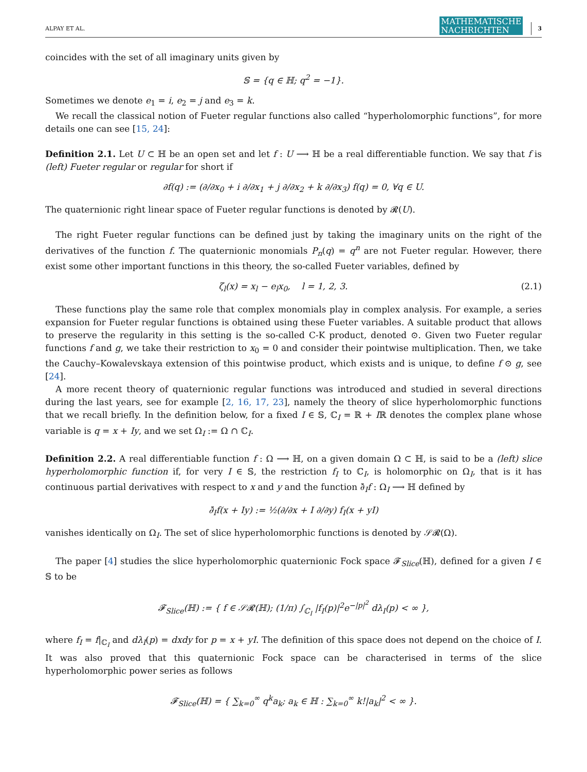ALPAY ET AL. MATHEMATISCHE
NACHRICHTEN 3
coincides with the set of all imaginary units given by
𝕊 = {q ∈ ℍ; q<sup>2</sup> = −1}.
Sometimes we denote e<sub>1</sub> = i, e<sub>2</sub> = j and e<sub>3</sub> = k.
We recall the classical notion of Fueter regular functions also called “hyperholomorphic functions”, for more details one can see [15, 24]:
Definition 2.1. Let U ⊂ ℍ be an open set and let f : U ⟶ ℍ be a real differentiable function. We say that f is (left) Fueter regular or regular for short if
∂f(q) := (∂/∂x<sub>0</sub> + i ∂/∂x<sub>1</sub> + j ∂/∂x<sub>2</sub> + k ∂/∂x<sub>3</sub>) f(q) = 0, ∀q ∈ U.
The quaternionic right linear space of Fueter regular functions is denoted by 𝓡(U).
The right Fueter regular functions can be defined just by taking the imaginary units on the right of the derivatives of the function f. The quaternionic monomials P<sub>n</sub>(q) = q<sup>n</sup> are not Fueter regular. However, there exist some other important functions in this theory, the so-called Fueter variables, defined by
ζ<sub>l</sub>(x) = x<sub>l</sub> − e<sub>l</sub>x<sub>0</sub>, l = 1, 2, 3. (2.1)
These functions play the same role that complex monomials play in complex analysis. For example, a series expansion for Fueter regular functions is obtained using these Fueter variables. A suitable product that allows to preserve the regularity in this setting is the so-called C-K product, denoted ⊙. Given two Fueter regular functions f and g, we take their restriction to x<sub>0</sub> = 0 and consider their pointwise multiplication. Then, we take the Cauchy–Kowalevskaya extension of this pointwise product, which exists and is unique, to define f ⊙ g, see [24].
A more recent theory of quaternionic regular functions was introduced and studied in several directions during the last years, see for example [2, 16, 17, 23], namely the theory of slice hyperholomorphic functions that we recall briefly. In the definition below, for a fixed I ∈ 𝕊, ℂ<sub>I</sub> = ℝ + Iℝ denotes the complex plane whose variable is q = x + Iy, and we set Ω<sub>I</sub> := Ω ∩ ℂ<sub>I</sub>.
Definition 2.2. A real differentiable function f : Ω ⟶ ℍ, on a given domain Ω ⊂ ℍ, is said to be a (left) slice hyperholomorphic function if, for very I ∈ 𝕊, the restriction f<sub>I</sub> to ℂ<sub>I</sub>, is holomorphic on Ω<sub>I</sub>, that is it has continuous partial derivatives with respect to x and y and the function ∂̄<sub>I</sub>f : Ω<sub>I</sub> ⟶ ℍ defined by
∂̄<sub>I</sub>f(x + Iy) := ½(∂/∂x + I ∂/∂y) f<sub>I</sub>(x + yI)
vanishes identically on Ω<sub>I</sub>. The set of slice hyperholomorphic functions is denoted by 𝒮𝓡(Ω).
The paper [4] studies the slice hyperholomorphic quaternionic Fock space 𝓕<sub>Slice</sub>(ℍ), defined for a given I ∈ 𝕊 to be
𝓕<sub>Slice</sub>(ℍ) := { f ∈ 𝒮𝓡(ℍ); (1/π) ∫<sub>ℂ<sub>I</sub></sub> |f<sub>I</sub>(p)|<sup>2</sup>e<sup>−|p|<sup>2</sup></sup> dλ<sub>I</sub>(p) < ∞ },
where f<sub>I</sub> = f|<sub>ℂ<sub>I</sub></sub> and dλ<sub>I</sub>(p) = dxdy for p = x + yI. The definition of this space does not depend on the choice of I. It was also proved that this quaternionic Fock space can be characterised in terms of the slice hyperholomorphic power series as follows
𝓕<sub>Slice</sub>(ℍ) = { ∑<sub>k=0</sub><sup>∞</sup> q<sup>k</sup>a<sub>k</sub>; a<sub>k</sub> ∈ ℍ : ∑<sub>k=0</sub><sup>∞</sup> k!|a<sub>k</sub>|<sup>2</sup> < ∞ }.